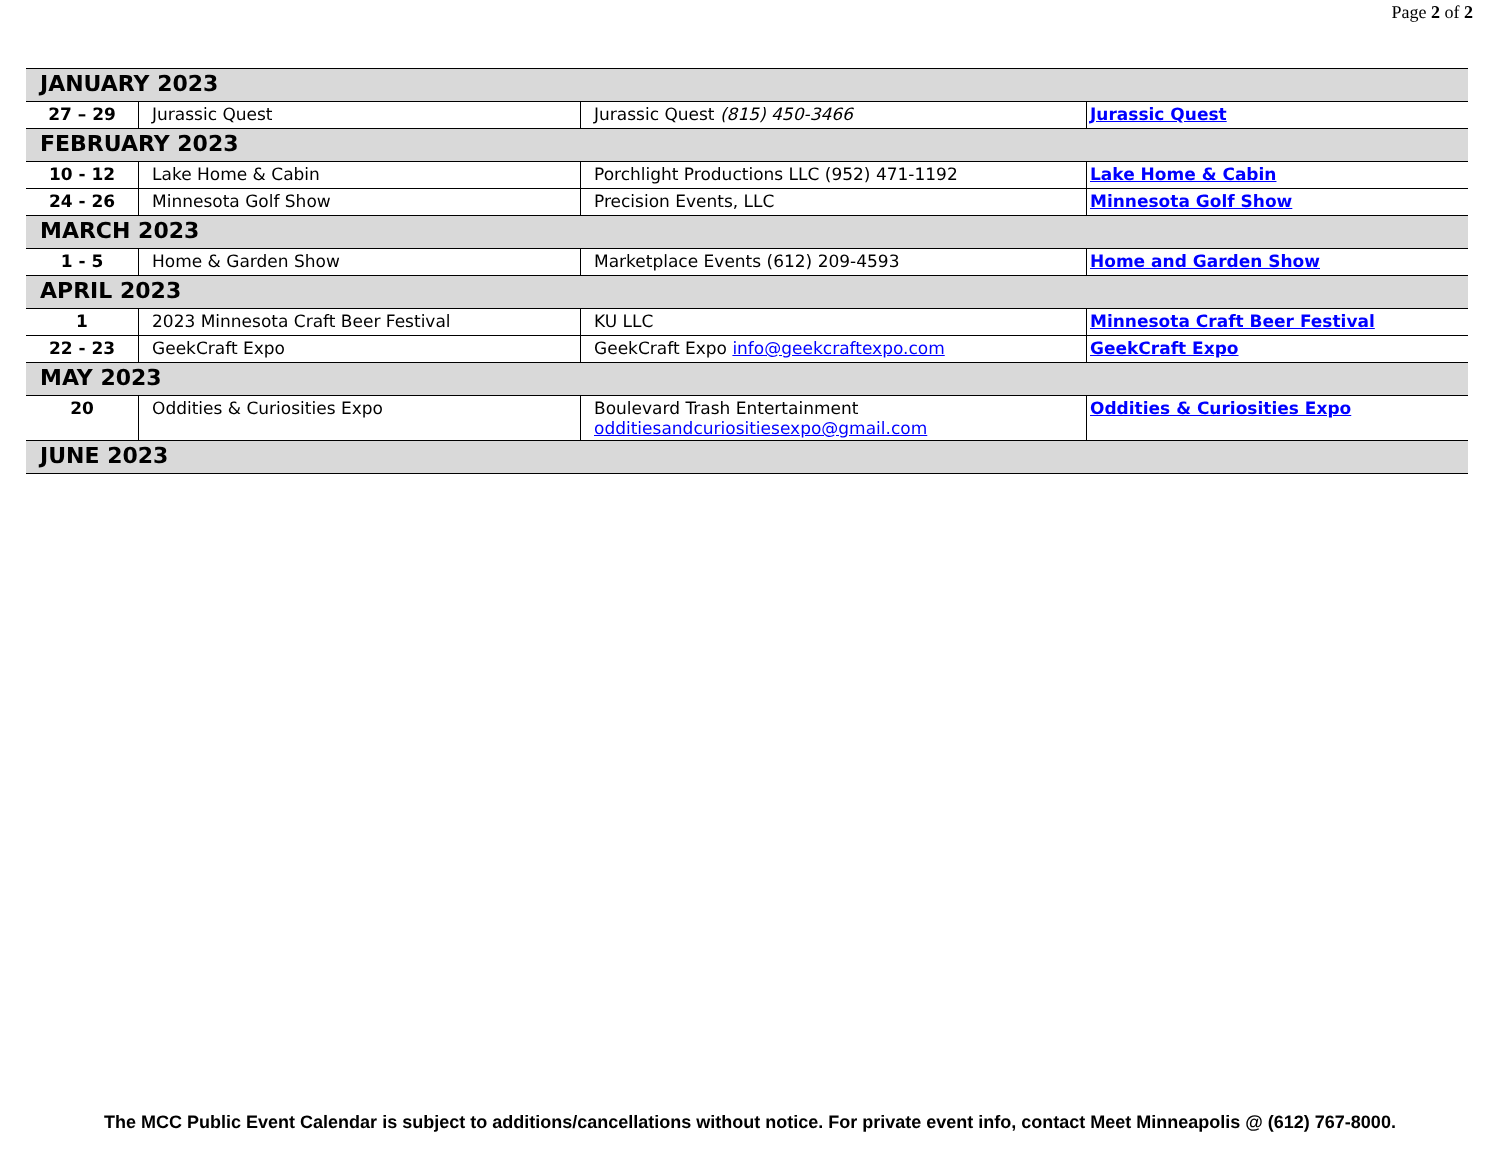Page 2 of 2
| JANUARY 2023 | | | |
| 27 – 29 | Jurassic Quest | Jurassic Quest (815) 450-3466 | Jurassic Quest |
| FEBRUARY 2023 | | | |
| 10 - 12 | Lake Home & Cabin | Porchlight Productions LLC (952) 471-1192 | Lake Home & Cabin |
| 24 - 26 | Minnesota Golf Show | Precision Events, LLC | Minnesota Golf Show |
| MARCH 2023 | | | |
| 1 - 5 | Home & Garden Show | Marketplace Events (612) 209-4593 | Home and Garden Show |
| APRIL 2023 | | | |
| 1 | 2023 Minnesota Craft Beer Festival | KU LLC | Minnesota Craft Beer Festival |
| 22 - 23 | GeekCraft Expo | GeekCraft Expo info@geekcraftexpo.com | GeekCraft Expo |
| MAY 2023 | | | |
| 20 | Oddities & Curiosities Expo | Boulevard Trash Entertainment odditiesandcuriositiesexpo@gmail.com | Oddities & Curiosities Expo |
| JUNE 2023 | | | |
The MCC Public Event Calendar is subject to additions/cancellations without notice. For private event info, contact Meet Minneapolis @ (612) 767-8000.